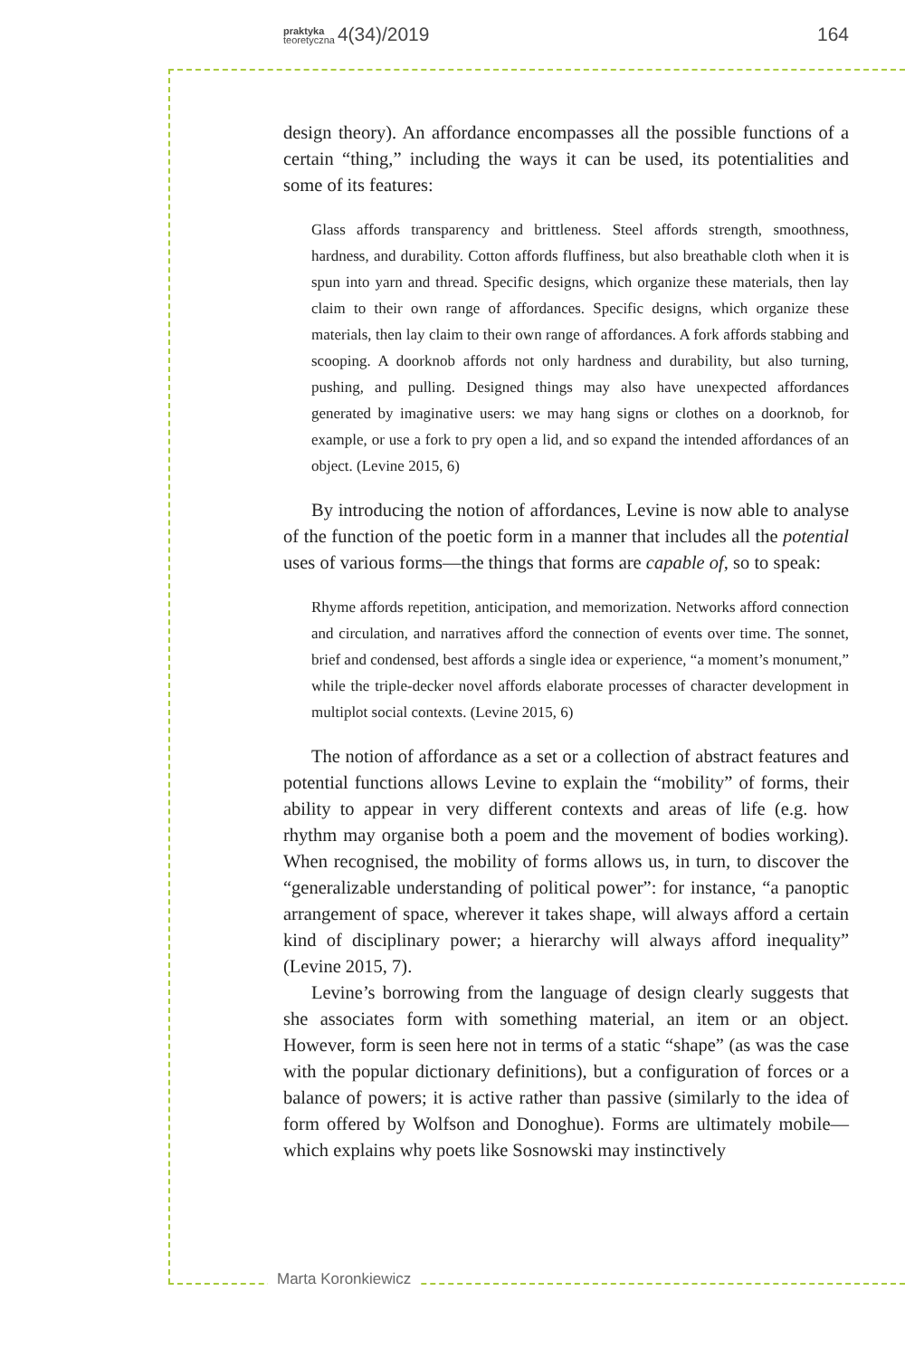praktyka
teoretyczna 4(34)/2019 164
design theory). An affordance encompasses all the possible functions of a certain “thing,” including the ways it can be used, its potentialities and some of its features:
Glass affords transparency and brittleness. Steel affords strength, smoothness, hardness, and durability. Cotton affords fluffiness, but also breathable cloth when it is spun into yarn and thread. Specific designs, which organize these materials, then lay claim to their own range of affordances. Specific designs, which organize these materials, then lay claim to their own range of affordances. A fork affords stabbing and scooping. A doorknob affords not only hardness and durability, but also turning, pushing, and pulling. Designed things may also have unexpected affordances generated by imaginative users: we may hang signs or clothes on a doorknob, for example, or use a fork to pry open a lid, and so expand the intended affordances of an object. (Levine 2015, 6)
By introducing the notion of affordances, Levine is now able to analyse of the function of the poetic form in a manner that includes all the potential uses of various forms—the things that forms are capable of, so to speak:
Rhyme affords repetition, anticipation, and memorization. Networks afford connection and circulation, and narratives afford the connection of events over time. The sonnet, brief and condensed, best affords a single idea or experience, “a moment’s monument,” while the triple-decker novel affords elaborate processes of character development in multiplot social contexts. (Levine 2015, 6)
The notion of affordance as a set or a collection of abstract features and potential functions allows Levine to explain the “mobility” of forms, their ability to appear in very different contexts and areas of life (e.g. how rhythm may organise both a poem and the movement of bodies working). When recognised, the mobility of forms allows us, in turn, to discover the “generalizable understanding of political power”: for instance, “a panoptic arrangement of space, wherever it takes shape, will always afford a certain kind of disciplinary power; a hierarchy will always afford inequality” (Levine 2015, 7).
Levine’s borrowing from the language of design clearly suggests that she associates form with something material, an item or an object. However, form is seen here not in terms of a static “shape” (as was the case with the popular dictionary definitions), but a configuration of forces or a balance of powers; it is active rather than passive (similarly to the idea of form offered by Wolfson and Donoghue). Forms are ultimately mobile—which explains why poets like Sosnowski may instinctively
Marta Koronkiewicz